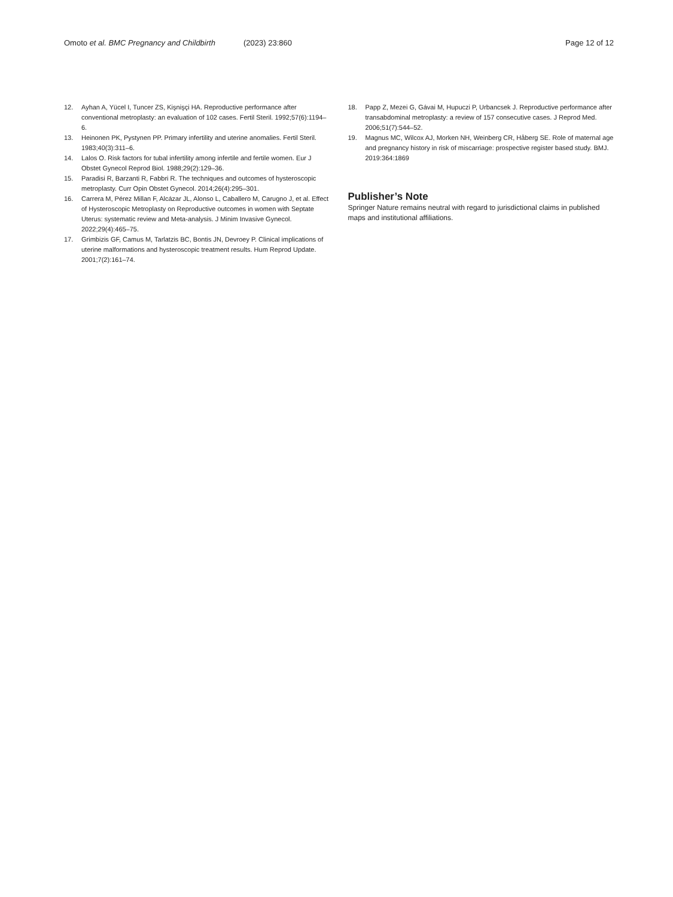Omoto et al. BMC Pregnancy and Childbirth (2023) 23:860 Page 12 of 12
12. Ayhan A, Yücel I, Tuncer ZS, Kişnişçi HA. Reproductive performance after conventional metroplasty: an evaluation of 102 cases. Fertil Steril. 1992;57(6):1194–6.
13. Heinonen PK, Pystynen PP. Primary infertility and uterine anomalies. Fertil Steril. 1983;40(3):311–6.
14. Lalos O. Risk factors for tubal infertility among infertile and fertile women. Eur J Obstet Gynecol Reprod Biol. 1988;29(2):129–36.
15. Paradisi R, Barzanti R, Fabbri R. The techniques and outcomes of hystero­scopic metroplasty. Curr Opin Obstet Gynecol. 2014;26(4):295–301.
16. Carrera M, Pérez Millan F, Alcázar JL, Alonso L, Caballero M, Carugno J, et al. Effect of Hysteroscopic Metroplasty on Reproductive outcomes in women with Septate Uterus: systematic review and Meta-analysis. J Minim Invasive Gynecol. 2022;29(4):465–75.
17. Grimbizis GF, Camus M, Tarlatzis BC, Bontis JN, Devroey P. Clinical implications of uterine malformations and hysteroscopic treatment results. Hum Reprod Update. 2001;7(2):161–74.
18. Papp Z, Mezei G, Gávai M, Hupuczi P, Urbancsek J. Reproductive performance after transabdominal metroplasty: a review of 157 consecutive cases. J Reprod Med. 2006;51(7):544–52.
19. Magnus MC, Wilcox AJ, Morken NH, Weinberg CR, Håberg SE. Role of mater­nal age and pregnancy history in risk of miscarriage: prospective register based study. BMJ. 2019:364:1869
Publisher’s Note
Springer Nature remains neutral with regard to jurisdictional claims in published maps and institutional affiliations.